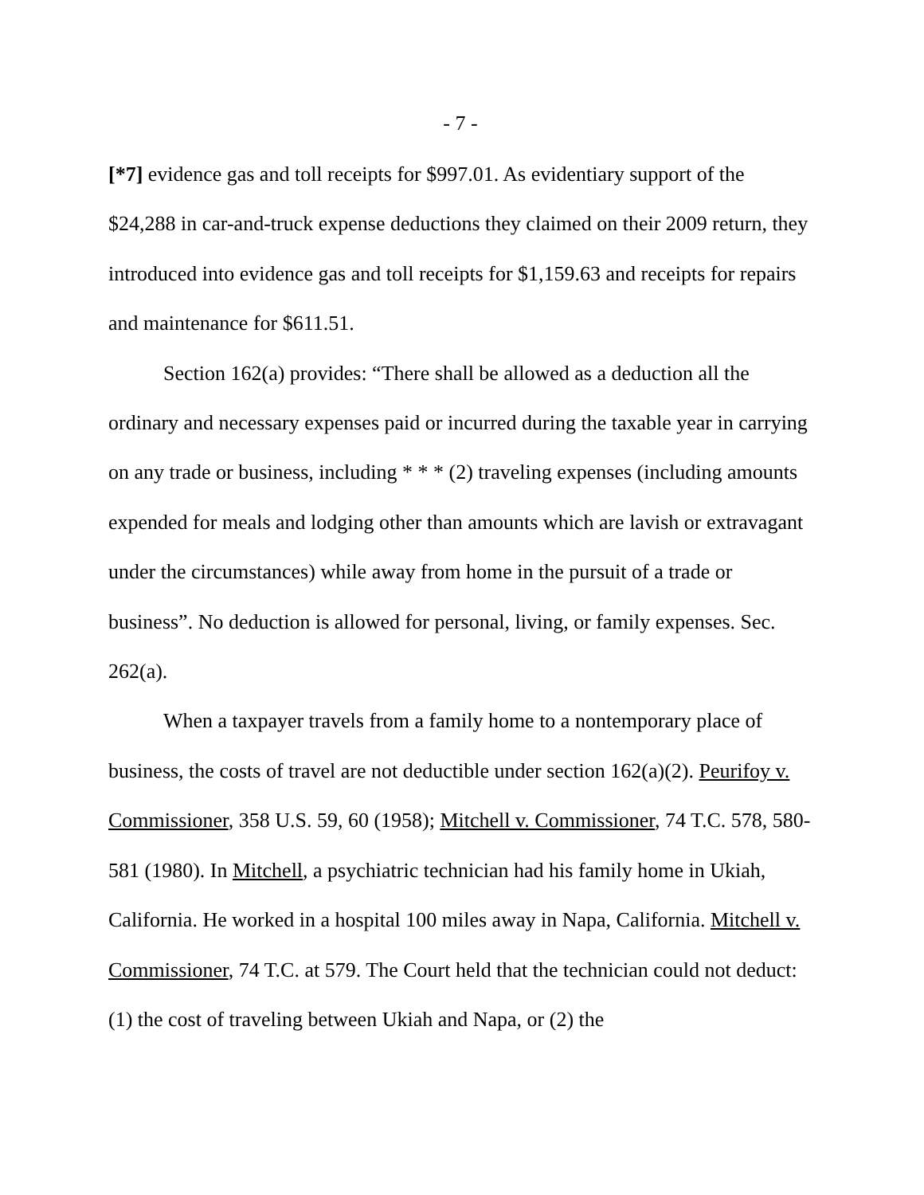- 7 -
[*7] evidence gas and toll receipts for $997.01. As evidentiary support of the $24,288 in car-and-truck expense deductions they claimed on their 2009 return, they introduced into evidence gas and toll receipts for $1,159.63 and receipts for repairs and maintenance for $611.51.
Section 162(a) provides: “There shall be allowed as a deduction all the ordinary and necessary expenses paid or incurred during the taxable year in carrying on any trade or business, including * * * (2) traveling expenses (including amounts expended for meals and lodging other than amounts which are lavish or extravagant under the circumstances) while away from home in the pursuit of a trade or business”. No deduction is allowed for personal, living, or family expenses. Sec. 262(a).
When a taxpayer travels from a family home to a nontemporary place of business, the costs of travel are not deductible under section 162(a)(2). Peurifoy v. Commissioner, 358 U.S. 59, 60 (1958); Mitchell v. Commissioner, 74 T.C. 578, 580-581 (1980). In Mitchell, a psychiatric technician had his family home in Ukiah, California. He worked in a hospital 100 miles away in Napa, California. Mitchell v. Commissioner, 74 T.C. at 579. The Court held that the technician could not deduct: (1) the cost of traveling between Ukiah and Napa, or (2) the